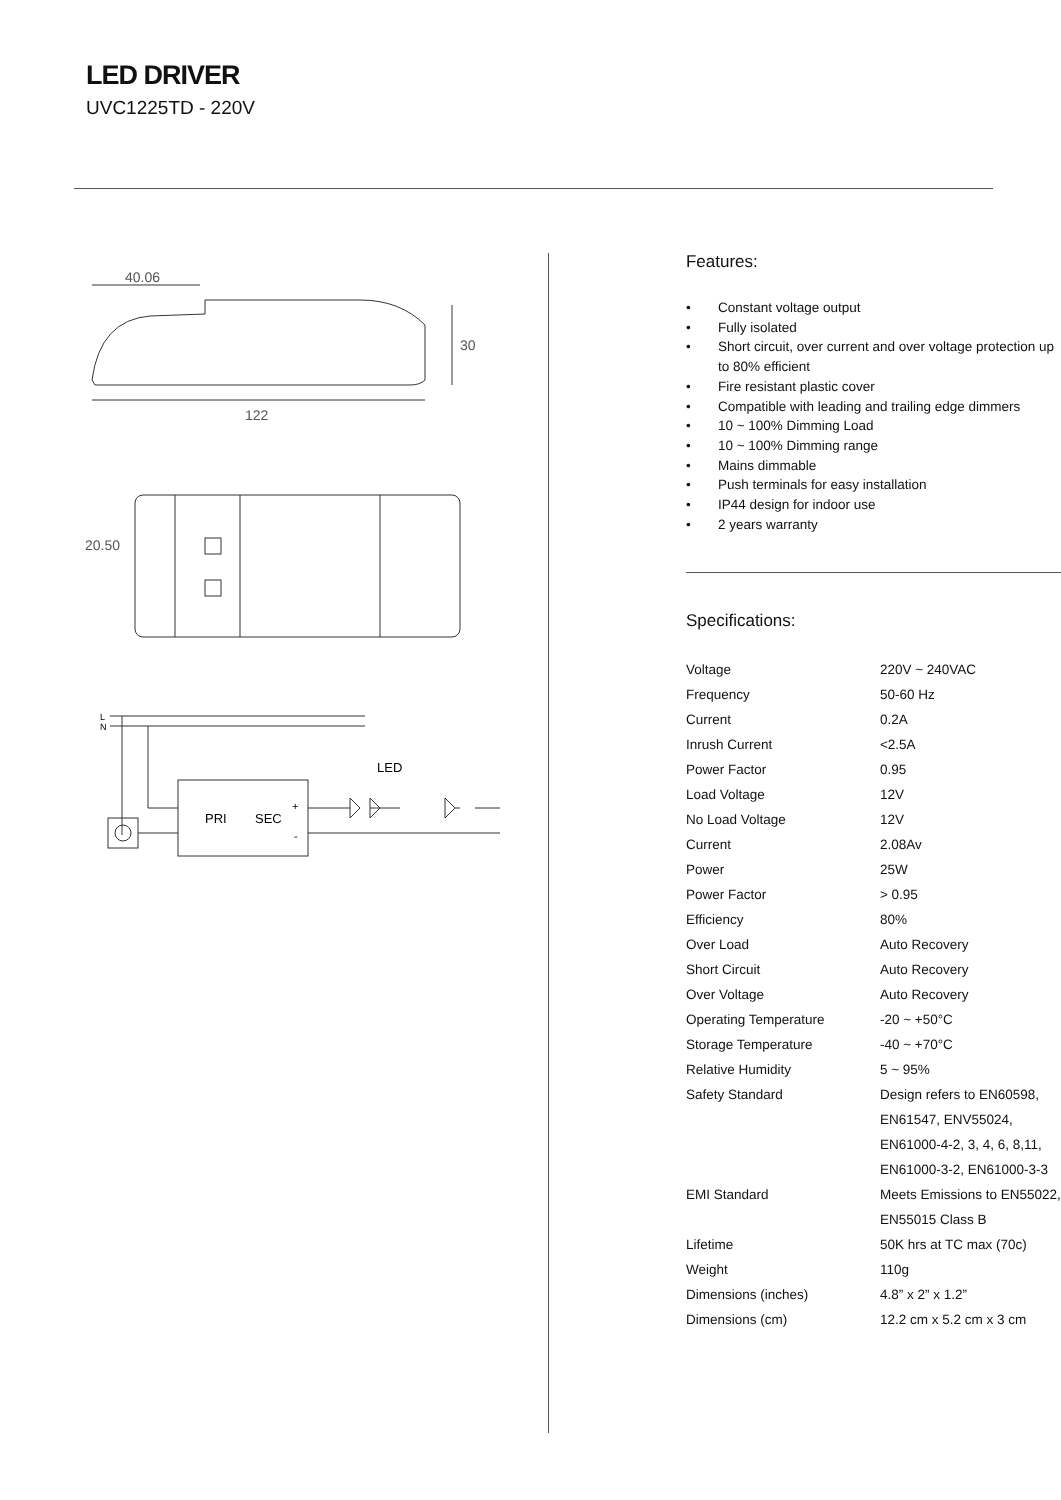LED DRIVER
UVC1225TD - 220V
40.06
122
30
20.50
L
N
PRI
SEC
+
-
LED
Features:
• Constant voltage output
• Fully isolated
• Short circuit, over current and over voltage protection up to 80% efficient
• Fire resistant plastic cover
• Compatible with leading and trailing edge dimmers
• 10 ~ 100% Dimming Load
• 10 ~ 100% Dimming range
• Mains dimmable
• Push terminals for easy installation
• IP44 design for indoor use
• 2 years warranty
Specifications:
| Voltage | 220V ~ 240VAC |
| Frequency | 50-60 Hz |
| Current | 0.2A |
| Inrush Current | <2.5A |
| Power Factor | 0.95 |
| Load Voltage | 12V |
| No Load Voltage | 12V |
| Current | 2.08Av |
| Power | 25W |
| Power Factor | > 0.95 |
| Efficiency | 80% |
| Over Load | Auto Recovery |
| Short Circuit | Auto Recovery |
| Over Voltage | Auto Recovery |
| Operating Temperature | -20 ~ +50°C |
| Storage Temperature | -40 ~ +70°C |
| Relative Humidity | 5 ~ 95% |
| Safety Standard | Design refers to EN60598, EN61547, ENV55024, EN61000-4-2, 3, 4, 6, 8,11, EN61000-3-2, EN61000-3-3 |
| EMI Standard | Meets Emissions to EN55022, EN55015 Class B |
| Lifetime | 50K hrs at TC max (70c) |
| Weight | 110g |
| Dimensions (inches) | 4.8” x 2” x 1.2” |
| Dimensions (cm) | 12.2 cm x 5.2 cm x 3 cm |